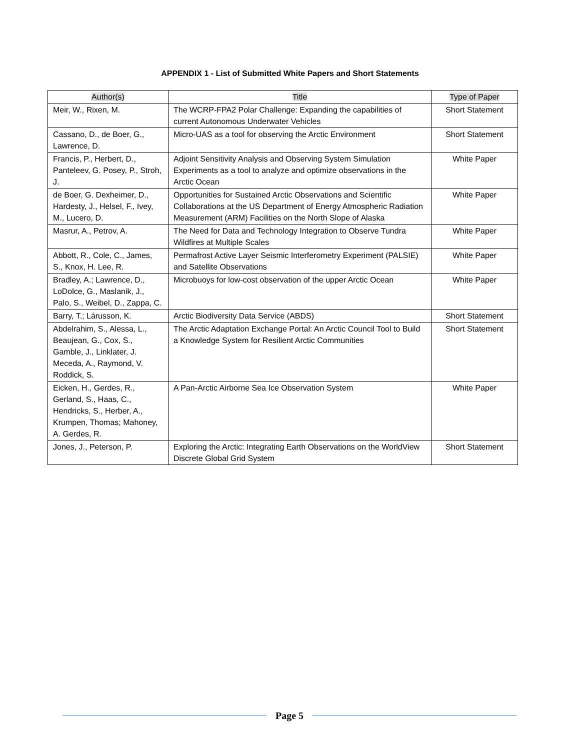APPENDIX 1 - List of Submitted White Papers and Short Statements
| Author(s) | Title | Type of Paper |
| --- | --- | --- |
| Meir, W., Rixen, M. | The WCRP-FPA2 Polar Challenge: Expanding the capabilities of current Autonomous Underwater Vehicles | Short Statement |
| Cassano, D., de Boer, G., Lawrence, D. | Micro-UAS as a tool for observing the Arctic Environment | Short Statement |
| Francis, P., Herbert, D., Panteleev, G. Posey, P., Stroh, J. | Adjoint Sensitivity Analysis and Observing System Simulation Experiments as a tool to analyze and optimize observations in the Arctic Ocean | White Paper |
| de Boer, G. Dexheimer, D., Hardesty, J., Helsel, F., Ivey, M., Lucero, D. | Opportunities for Sustained Arctic Observations and Scientific Collaborations at the US Department of Energy Atmospheric Radiation Measurement (ARM) Facilities on the North Slope of Alaska | White Paper |
| Masrur, A., Petrov, A. | The Need for Data and Technology Integration to Observe Tundra Wildfires at Multiple Scales | White Paper |
| Abbott, R., Cole, C., James, S., Knox, H. Lee, R. | Permafrost Active Layer Seismic Interferometry Experiment (PALSIE) and Satellite Observations | White Paper |
| Bradley, A.; Lawrence, D., LoDolce, G., Maslanik, J., Palo, S., Weibel, D., Zappa, C. | Microbuoys for low-cost observation of the upper Arctic Ocean | White Paper |
| Barry, T.; Lárusson, K. | Arctic Biodiversity Data Service (ABDS) | Short Statement |
| Abdelrahim, S., Alessa, L., Beaujean, G., Cox, S., Gamble, J., Linklater, J. Meceda, A., Raymond, V. Roddick, S. | The Arctic Adaptation Exchange Portal: An Arctic Council Tool to Build a Knowledge System for Resilient Arctic Communities | Short Statement |
| Eicken, H., Gerdes, R., Gerland, S., Haas, C., Hendricks, S., Herber, A., Krumpen, Thomas; Mahoney, A. Gerdes, R. | A Pan-Arctic Airborne Sea Ice Observation System | White Paper |
| Jones, J., Peterson, P. | Exploring the Arctic: Integrating Earth Observations on the WorldView Discrete Global Grid System | Short Statement |
Page 5